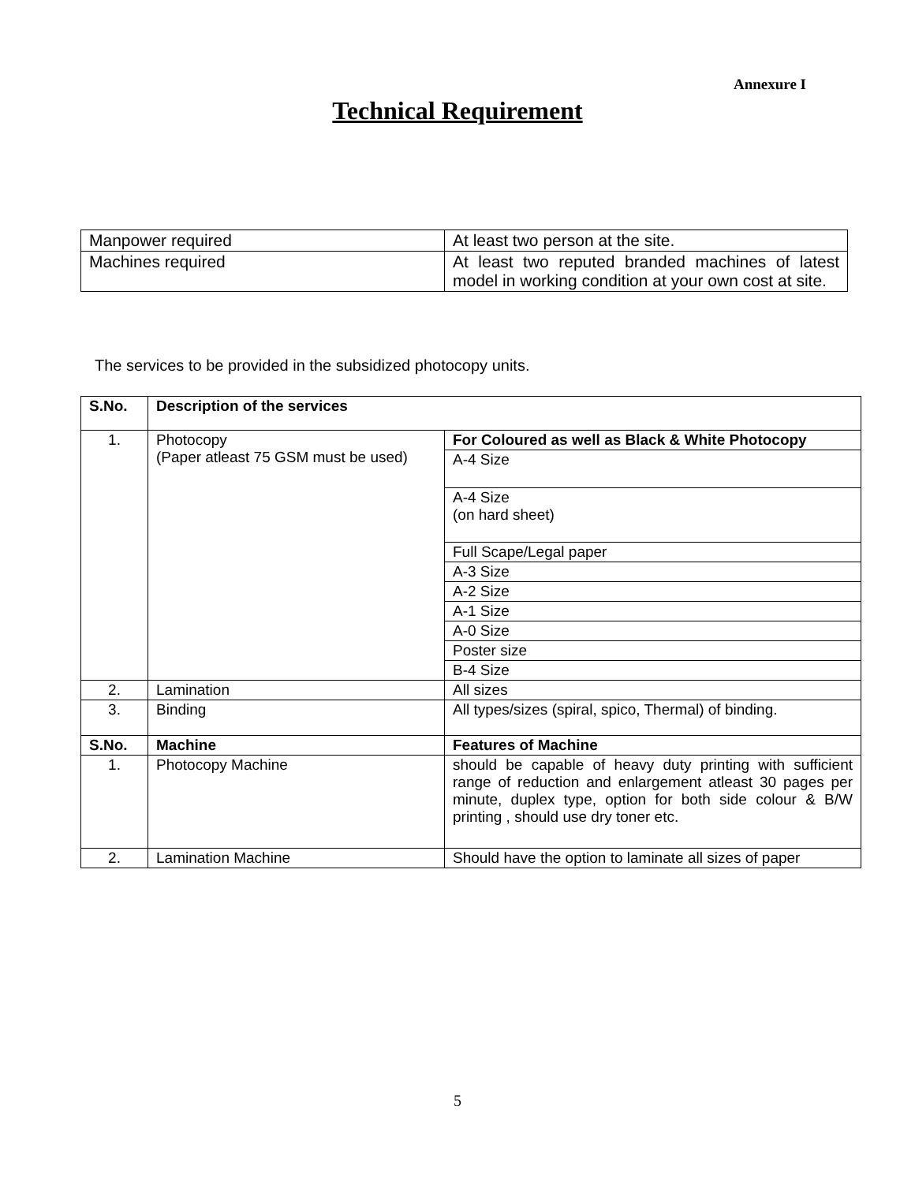Annexure I
Technical Requirement
| Manpower required | At least two person at the site. |
| Machines required | At least two reputed branded machines of latest model in working condition at your own cost at site. |
The services to be provided in the subsidized photocopy units.
| S.No. | Description of the services | |
| --- | --- | --- |
| 1. | Photocopy (Paper atleast 75 GSM must be used) | For Coloured as well as Black & White Photocopy |
| | | A-4 Size |
| | | A-4 Size (on hard sheet) |
| | | Full Scape/Legal paper |
| | | A-3 Size |
| | | A-2 Size |
| | | A-1 Size |
| | | A-0 Size |
| | | Poster size |
| | | B-4 Size |
| 2. | Lamination | All sizes |
| 3. | Binding | All types/sizes (spiral, spico, Thermal) of binding. |
| S.No. | Machine | Features of Machine |
| 1. | Photocopy Machine | should be capable of heavy duty printing with sufficient range of reduction and enlargement atleast 30 pages per minute, duplex type, option for both side colour & B/W printing , should use dry toner etc. |
| 2. | Lamination Machine | Should have the option to laminate all sizes of paper |
5